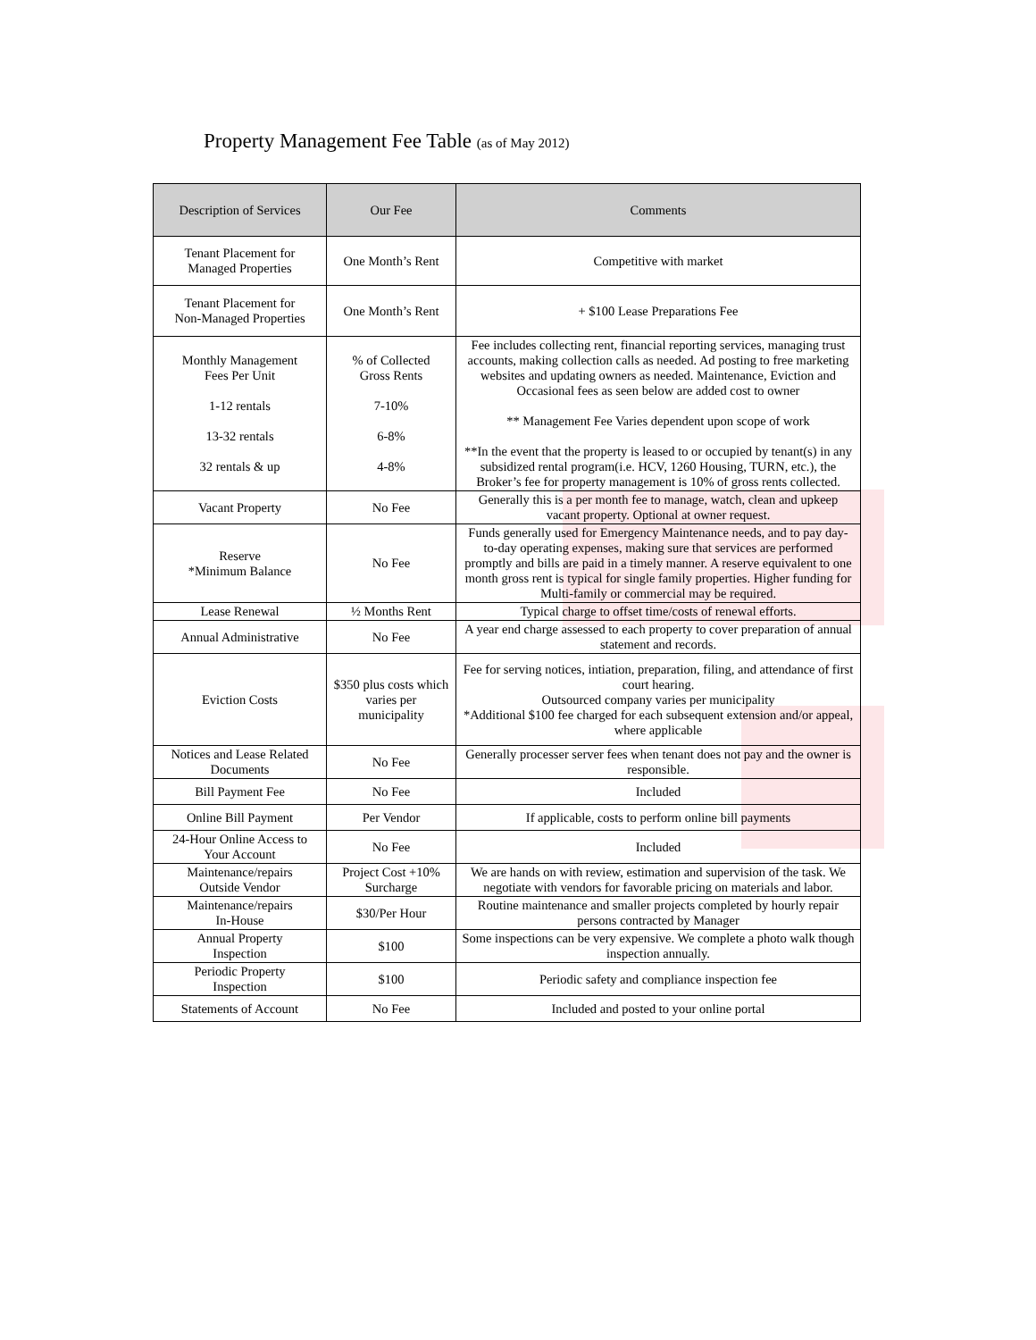Property Management Fee Table (as of May 2012)
| Description of Services | Our Fee | Comments |
| --- | --- | --- |
| Tenant Placement for Managed Properties | One Month’s Rent | Competitive with market |
| Tenant Placement for Non-Managed Properties | One Month’s Rent | + $100 Lease Preparations Fee |
| Monthly Management Fees Per Unit 1-12 rentals 13-32 rentals 32 rentals & up | % of Collected Gross Rents 7-10% 6-8% 4-8% | Fee includes collecting rent, financial reporting services, managing trust accounts, making collection calls as needed. Ad posting to free marketing websites and updating owners as needed. Maintenance, Eviction and Occasional fees as seen below are added cost to owner ** Management Fee Varies dependent upon scope of work **In the event that the property is leased to or occupied by tenant(s) in any subsidized rental program(i.e. HCV, 1260 Housing, TURN, etc.), the Broker’s fee for property management is 10% of gross rents collected. |
| Vacant Property | No Fee | Generally this is a per month fee to manage, watch, clean and upkeep vacant property. Optional at owner request. |
| Reserve *Minimum Balance | No Fee | Funds generally used for Emergency Maintenance needs, and to pay day-to-day operating expenses, making sure that services are performed promptly and bills are paid in a timely manner. A reserve equivalent to one month gross rent is typical for single family properties. Higher funding for Multi-family or commercial may be required. |
| Lease Renewal | ½ Months Rent | Typical charge to offset time/costs of renewal efforts. |
| Annual Administrative | No Fee | A year end charge assessed to each property to cover preparation of annual statement and records. |
| Eviction Costs | $350 plus costs which varies per municipality | Fee for serving notices, intiation, preparation, filing, and attendance of first court hearing. Outsourced company varies per municipality *Additional $100 fee charged for each subsequent extension and/or appeal, where applicable |
| Notices and Lease Related Documents | No Fee | Generally processer server fees when tenant does not pay and the owner is responsible. |
| Bill Payment Fee | No Fee | Included |
| Online Bill Payment | Per Vendor | If applicable, costs to perform online bill payments |
| 24-Hour Online Access to Your Account | No Fee | Included |
| Maintenance/repairs Outside Vendor | Project Cost +10% Surcharge | We are hands on with review, estimation and supervision of the task. We negotiate with vendors for favorable pricing on materials and labor. |
| Maintenance/repairs In-House | $30/Per Hour | Routine maintenance and smaller projects completed by hourly repair persons contracted by Manager |
| Annual Property Inspection | $100 | Some inspections can be very expensive. We complete a photo walk though inspection annually. |
| Periodic Property Inspection | $100 | Periodic safety and compliance inspection fee |
| Statements of Account | No Fee | Included and posted to your online portal |